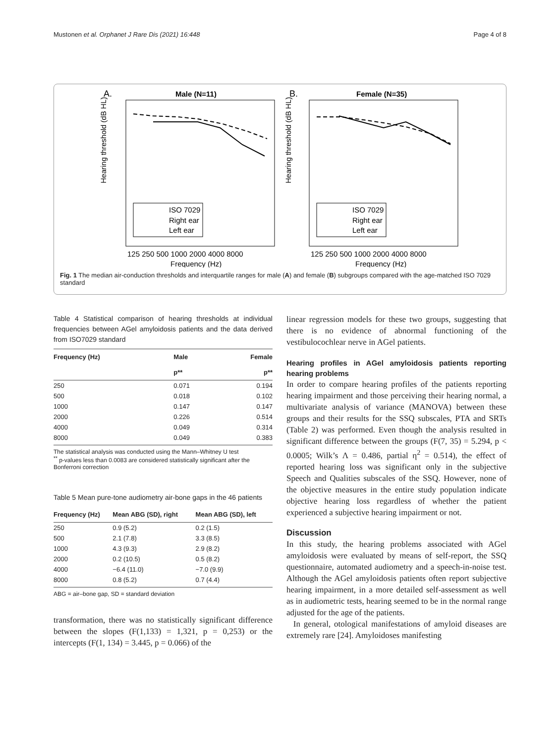Mustonen et al. Orphanet J Rare Dis (2021) 16:448 Page 4 of 8
A.
Male (N=11)
B.
Female (N=35)
Hearing threshold (dB HL)
Hearing threshold (dB HL)
Frequency (Hz)
Frequency (Hz)
125 250 500 1000 2000 4000 8000
125 250 500 1000 2000 4000 8000
ISO 7029
Right ear
Left ear
ISO 7029
Right ear
Left ear
Fig. 1 The median air-conduction thresholds and interquartile ranges for male (A) and female (B) subgroups compared with the age-matched ISO 7029 standard
Table 4 Statistical comparison of hearing thresholds at individual frequencies between AGel amyloidosis patients and the data derived from ISO7029 standard
| Frequency (Hz) | Male | Female |
| --- | --- | --- |
| | p** | p** |
| 250 | 0.071 | 0.194 |
| 500 | 0.018 | 0.102 |
| 1000 | 0.147 | 0.147 |
| 2000 | 0.226 | 0.514 |
| 4000 | 0.049 | 0.314 |
| 8000 | 0.049 | 0.383 |
The statistical analysis was conducted using the Mann–Whitney U test
<sup>**</sup> p-values less than 0.0083 are considered statistically significant after the Bonferroni correction
Table 5 Mean pure-tone audiometry air-bone gaps in the 46 patients
| Frequency (Hz) | Mean ABG (SD), right | Mean ABG (SD), left |
| --- | --- | --- |
| 250 | 0.9 (5.2) | 0.2 (1.5) |
| 500 | 2.1 (7.8) | 3.3 (8.5) |
| 1000 | 4.3 (9.3) | 2.9 (8.2) |
| 2000 | 0.2 (10.5) | 0.5 (8.2) |
| 4000 | −6.4 (11.0) | −7.0 (9.9) |
| 8000 | 0.8 (5.2) | 0.7 (4.4) |
ABG = air–bone gap, SD = standard deviation
transformation, there was no statistically significant difference between the slopes (F(1,133) = 1,321, p = 0,253) or the intercepts (F(1, 134) = 3.445, p = 0.066) of the
linear regression models for these two groups, suggesting that there is no evidence of abnormal functioning of the vestibulocochlear nerve in AGel patients.
Hearing profiles in AGel amyloidosis patients reporting hearing problems
In order to compare hearing profiles of the patients reporting hearing impairment and those perceiving their hearing normal, a multivariate analysis of variance (MANOVA) between these groups and their results for the SSQ subscales, PTA and SRTs (Table 2) was performed. Even though the analysis resulted in significant difference between the groups (F(7, 35) = 5.294, p < 0.0005; Wilk’s Λ = 0.486, partial η<sup>2</sup> = 0.514), the effect of reported hearing loss was significant only in the subjective Speech and Qualities subscales of the SSQ. However, none of the objective measures in the entire study population indicate objective hearing loss regardless of whether the patient experienced a subjective hearing impairment or not.
Discussion
In this study, the hearing problems associated with AGel amyloidosis were evaluated by means of self-report, the SSQ questionnaire, automated audiometry and a speech-in-noise test. Although the AGel amyloidosis patients often report subjective hearing impairment, in a more detailed self-assessment as well as in audiometric tests, hearing seemed to be in the normal range adjusted for the age of the patients.
In general, otological manifestations of amyloid diseases are extremely rare [24]. Amyloidoses manifesting